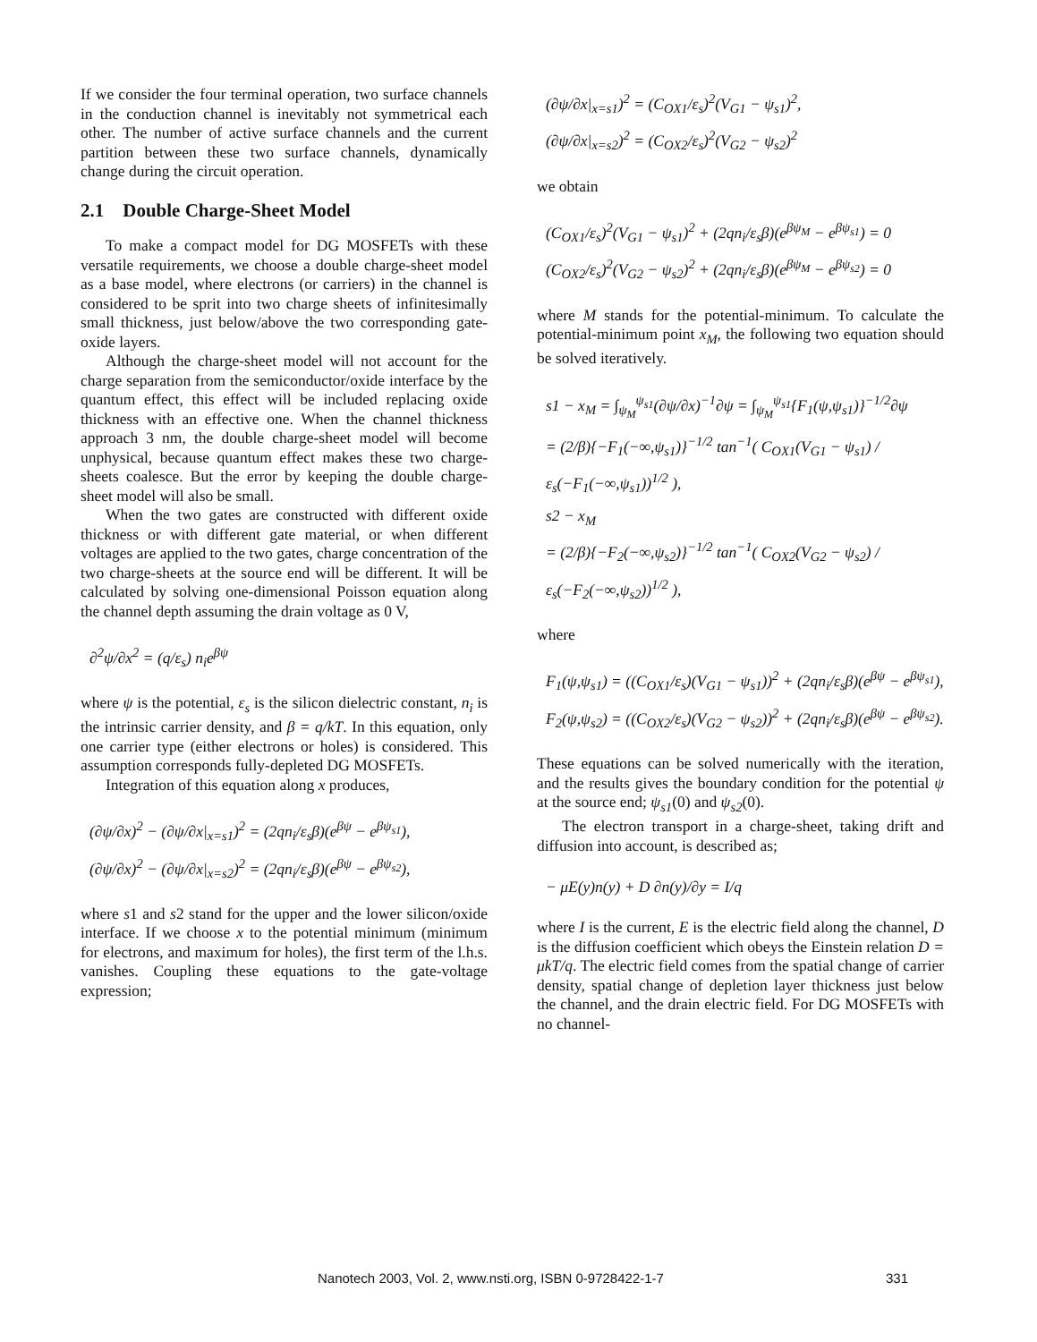If we consider the four terminal operation, two surface channels in the conduction channel is inevitably not symmetrical each other. The number of active surface channels and the current partition between these two surface channels, dynamically change during the circuit operation.
2.1 Double Charge-Sheet Model
To make a compact model for DG MOSFETs with these versatile requirements, we choose a double charge-sheet model as a base model, where electrons (or carriers) in the channel is considered to be sprit into two charge sheets of infinitesimally small thickness, just below/above the two corresponding gate-oxide layers.
Although the charge-sheet model will not account for the charge separation from the semiconductor/oxide interface by the quantum effect, this effect will be included replacing oxide thickness with an effective one. When the channel thickness approach 3 nm, the double charge-sheet model will become unphysical, because quantum effect makes these two charge-sheets coalesce. But the error by keeping the double charge-sheet model will also be small.
When the two gates are constructed with different oxide thickness or with different gate material, or when different voltages are applied to the two gates, charge concentration of the two charge-sheets at the source end will be different. It will be calculated by solving one-dimensional Poisson equation along the channel depth assuming the drain voltage as 0 V,
∂<sup>2</sup>ψ/∂x<sup>2</sup> = (q/ε<sub>s</sub>) n<sub>i</sub>e<sup>βψ</sup>
where ψ is the potential, ε<sub>s</sub> is the silicon dielectric constant, n<sub>i</sub> is the intrinsic carrier density, and β = q/kT. In this equation, only one carrier type (either electrons or holes) is considered. This assumption corresponds fully-depleted DG MOSFETs.
Integration of this equation along x produces,
(∂ψ/∂x)<sup>2</sup> − (∂ψ/∂x|<sub>x=s1</sub>)<sup>2</sup> = (2qn<sub>i</sub>/ε<sub>s</sub>β)(e<sup>βψ</sup> − e<sup>βψ<sub>s1</sub></sup>),
(∂ψ/∂x)<sup>2</sup> − (∂ψ/∂x|<sub>x=s2</sub>)<sup>2</sup> = (2qn<sub>i</sub>/ε<sub>s</sub>β)(e<sup>βψ</sup> − e<sup>βψ<sub>s2</sub></sup>),
where s1 and s2 stand for the upper and the lower silicon/oxide interface. If we choose x to the potential minimum (minimum for electrons, and maximum for holes), the first term of the l.h.s. vanishes. Coupling these equations to the gate-voltage expression;
(∂ψ/∂x|<sub>x=s1</sub>)<sup>2</sup> = (C<sub>OX1</sub>/ε<sub>s</sub>)<sup>2</sup>(V<sub>G1</sub> − ψ<sub>s1</sub>)<sup>2</sup>,
(∂ψ/∂x|<sub>x=s2</sub>)<sup>2</sup> = (C<sub>OX2</sub>/ε<sub>s</sub>)<sup>2</sup>(V<sub>G2</sub> − ψ<sub>s2</sub>)<sup>2</sup>
we obtain
(C<sub>OX1</sub>/ε<sub>s</sub>)<sup>2</sup>(V<sub>G1</sub> − ψ<sub>s1</sub>)<sup>2</sup> + (2qn<sub>i</sub>/ε<sub>s</sub>β)(e<sup>βψ<sub>M</sub></sup> − e<sup>βψ<sub>s1</sub></sup>) = 0
(C<sub>OX2</sub>/ε<sub>s</sub>)<sup>2</sup>(V<sub>G2</sub> − ψ<sub>s2</sub>)<sup>2</sup> + (2qn<sub>i</sub>/ε<sub>s</sub>β)(e<sup>βψ<sub>M</sub></sup> − e<sup>βψ<sub>s2</sub></sup>) = 0
where M stands for the potential-minimum. To calculate the potential-minimum point x<sub>M</sub>, the following two equation should be solved iteratively.
s1 − x<sub>M</sub> = ∫<sub>ψ<sub>M</sub></sub><sup>ψ<sub>s1</sub></sup>(∂ψ/∂x)<sup>−1</sup>∂ψ = ∫<sub>ψ<sub>M</sub></sub><sup>ψ<sub>s1</sub></sup>{F<sub>1</sub>(ψ,ψ<sub>s1</sub>)}<sup>−1/2</sup>∂ψ
= (2/β){−F<sub>1</sub>(−∞,ψ<sub>s1</sub>)}<sup>−1/2</sup> tan<sup>−1</sup>( C<sub>OX1</sub>(V<sub>G1</sub> − ψ<sub>s1</sub>) / ε<sub>s</sub>(−F<sub>1</sub>(−∞,ψ<sub>s1</sub>))<sup>1/2</sup> ),
s2 − x<sub>M</sub>
= (2/β){−F<sub>2</sub>(−∞,ψ<sub>s2</sub>)}<sup>−1/2</sup> tan<sup>−1</sup>( C<sub>OX2</sub>(V<sub>G2</sub> − ψ<sub>s2</sub>) / ε<sub>s</sub>(−F<sub>2</sub>(−∞,ψ<sub>s2</sub>))<sup>1/2</sup> ),
where
F<sub>1</sub>(ψ,ψ<sub>s1</sub>) = ((C<sub>OX1</sub>/ε<sub>s</sub>)(V<sub>G1</sub> − ψ<sub>s1</sub>))<sup>2</sup> + (2qn<sub>i</sub>/ε<sub>s</sub>β)(e<sup>βψ</sup> − e<sup>βψ<sub>s1</sub></sup>),
F<sub>2</sub>(ψ,ψ<sub>s2</sub>) = ((C<sub>OX2</sub>/ε<sub>s</sub>)(V<sub>G2</sub> − ψ<sub>s2</sub>))<sup>2</sup> + (2qn<sub>i</sub>/ε<sub>s</sub>β)(e<sup>βψ</sup> − e<sup>βψ<sub>s2</sub></sup>).
These equations can be solved numerically with the iteration, and the results gives the boundary condition for the potential ψ at the source end; ψ<sub>s1</sub>(0) and ψ<sub>s2</sub>(0).
The electron transport in a charge-sheet, taking drift and diffusion into account, is described as;
− μE(y)n(y) + D ∂n(y)/∂y = I/q
where I is the current, E is the electric field along the channel, D is the diffusion coefficient which obeys the Einstein relation D = μkT/q. The electric field comes from the spatial change of carrier density, spatial change of depletion layer thickness just below the channel, and the drain electric field. For DG MOSFETs with no channel-
Nanotech 2003, Vol. 2, www.nsti.org, ISBN 0-9728422-1-7 331